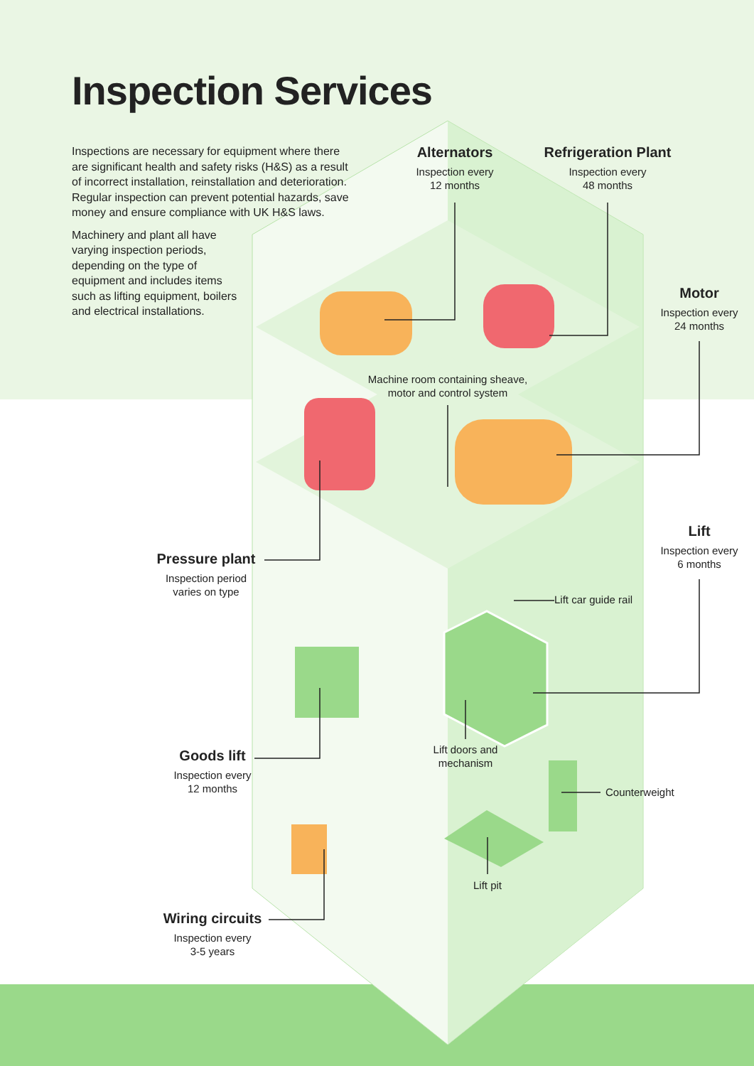Inspection Services
Inspections are necessary for equipment where there are significant health and safety risks (H&S) as a result of incorrect installation, reinstallation and deterioration. Regular inspection can prevent potential hazards, save money and ensure compliance with UK H&S laws.
Machinery and plant all have varying inspection periods, depending on the type of equipment and includes items such as lifting equipment, boilers and electrical installations.
Alternators
Inspection every
12 months
Refrigeration Plant
Inspection every
48 months
Motor
Inspection every
24 months
Machine room containing sheave,
motor and control system
Lift
Inspection every
6 months
Pressure plant
Inspection period
varies on type
Lift car guide rail
Lift doors and
mechanism
Goods lift
Inspection every
12 months
Counterweight
Lift pit
Wiring circuits
Inspection every
3-5 years